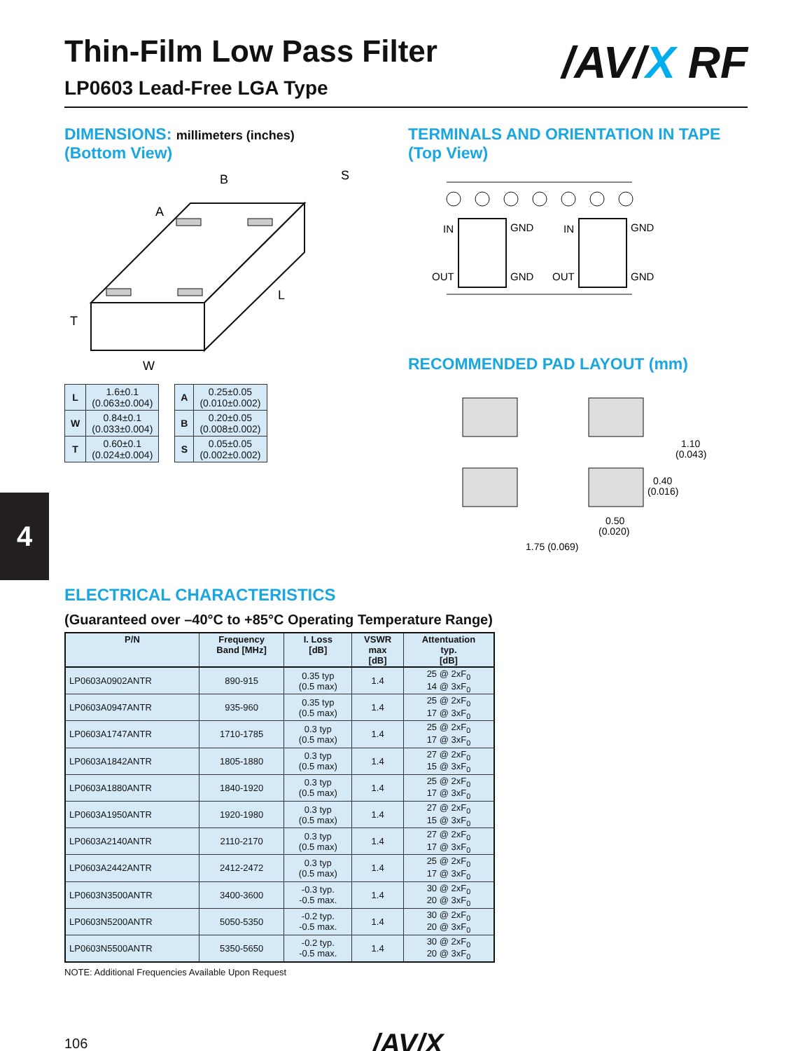4
Thin-Film Low Pass Filter
/AV/X RF
LP0603 Lead-Free LGA Type
DIMENSIONS: millimeters (inches)
(Bottom View)
B
A
S
L
T
W
| L | 1.6±0.1 (0.063±0.004) |
| W | 0.84±0.1 (0.033±0.004) |
| T | 0.60±0.1 (0.024±0.004) |
| A | 0.25±0.05 (0.010±0.002) |
| B | 0.20±0.05 (0.008±0.002) |
| S | 0.05±0.05 (0.002±0.002) |
TERMINALS AND ORIENTATION IN TAPE
(Top View)
IN
GND
OUT
GND
IN
GND
OUT
GND
RECOMMENDED PAD LAYOUT (mm)
1.10
(0.043)
0.40
(0.016)
0.50
(0.020)
1.75 (0.069)
ELECTRICAL CHARACTERISTICS
(Guaranteed over –40°C to +85°C Operating Temperature Range)
| P/N | Frequency Band [MHz] | I. Loss [dB] | VSWR max [dB] | Attentuation typ. [dB] |
| --- | --- | --- | --- | --- |
| LP0603A0902ANTR | 890-915 | 0.35 typ (0.5 max) | 1.4 | 25 @ 2xF<sub>0</sub> 14 @ 3xF<sub>0</sub> |
| LP0603A0947ANTR | 935-960 | 0.35 typ (0.5 max) | 1.4 | 25 @ 2xF<sub>0</sub> 17 @ 3xF<sub>0</sub> |
| LP0603A1747ANTR | 1710-1785 | 0.3 typ (0.5 max) | 1.4 | 25 @ 2xF<sub>0</sub> 17 @ 3xF<sub>0</sub> |
| LP0603A1842ANTR | 1805-1880 | 0.3 typ (0.5 max) | 1.4 | 27 @ 2xF<sub>0</sub> 15 @ 3xF<sub>0</sub> |
| LP0603A1880ANTR | 1840-1920 | 0.3 typ (0.5 max) | 1.4 | 25 @ 2xF<sub>0</sub> 17 @ 3xF<sub>0</sub> |
| LP0603A1950ANTR | 1920-1980 | 0.3 typ (0.5 max) | 1.4 | 27 @ 2xF<sub>0</sub> 15 @ 3xF<sub>0</sub> |
| LP0603A2140ANTR | 2110-2170 | 0.3 typ (0.5 max) | 1.4 | 27 @ 2xF<sub>0</sub> 17 @ 3xF<sub>0</sub> |
| LP0603A2442ANTR | 2412-2472 | 0.3 typ (0.5 max) | 1.4 | 25 @ 2xF<sub>0</sub> 17 @ 3xF<sub>0</sub> |
| LP0603N3500ANTR | 3400-3600 | -0.3 typ. -0.5 max. | 1.4 | 30 @ 2xF<sub>0</sub> 20 @ 3xF<sub>0</sub> |
| LP0603N5200ANTR | 5050-5350 | -0.2 typ. -0.5 max. | 1.4 | 30 @ 2xF<sub>0</sub> 20 @ 3xF<sub>0</sub> |
| LP0603N5500ANTR | 5350-5650 | -0.2 typ. -0.5 max. | 1.4 | 30 @ 2xF<sub>0</sub> 20 @ 3xF<sub>0</sub> |
NOTE: Additional Frequencies Available Upon Request
106 /AV/X